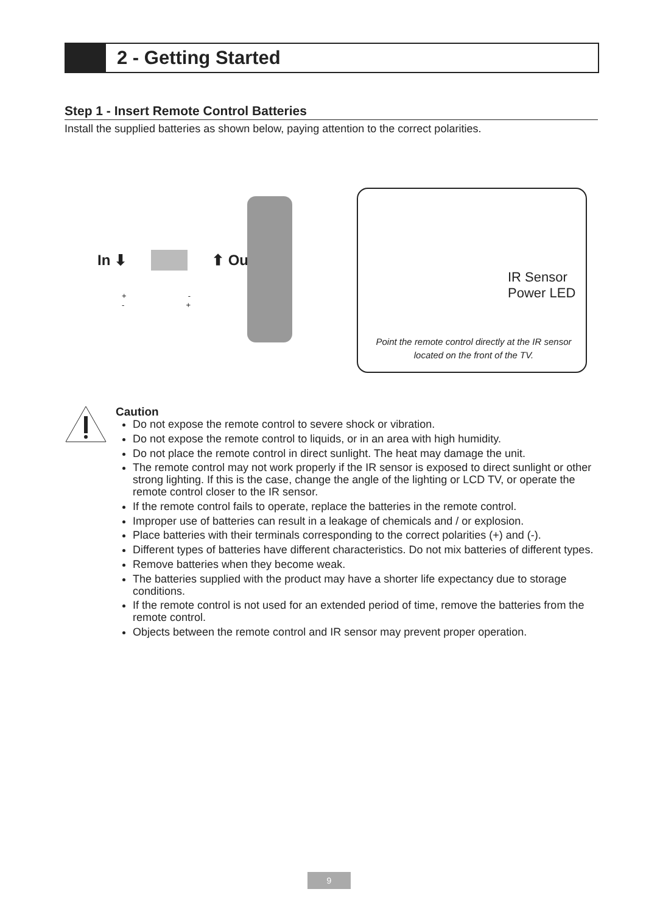2 - Getting Started
Step 1 - Insert Remote Control Batteries
Install the supplied batteries as shown below, paying attention to the correct polarities.
In ⬇ ⬆ Out
+ -
- +
IR Sensor
Power LED
Point the remote control directly at the IR sensor located on the front of the TV.
Caution
Do not expose the remote control to severe shock or vibration.
Do not expose the remote control to liquids, or in an area with high humidity.
Do not place the remote control in direct sunlight. The heat may damage the unit.
The remote control may not work properly if the IR sensor is exposed to direct sunlight or other strong lighting. If this is the case, change the angle of the lighting or LCD TV, or operate the remote control closer to the IR sensor.
If the remote control fails to operate, replace the batteries in the remote control.
Improper use of batteries can result in a leakage of chemicals and / or explosion.
Place batteries with their terminals corresponding to the correct polarities (+) and (-).
Different types of batteries have different characteristics. Do not mix batteries of different types.
Remove batteries when they become weak.
The batteries supplied with the product may have a shorter life expectancy due to storage conditions.
If the remote control is not used for an extended period of time, remove the batteries from the remote control.
Objects between the remote control and IR sensor may prevent proper operation.
9